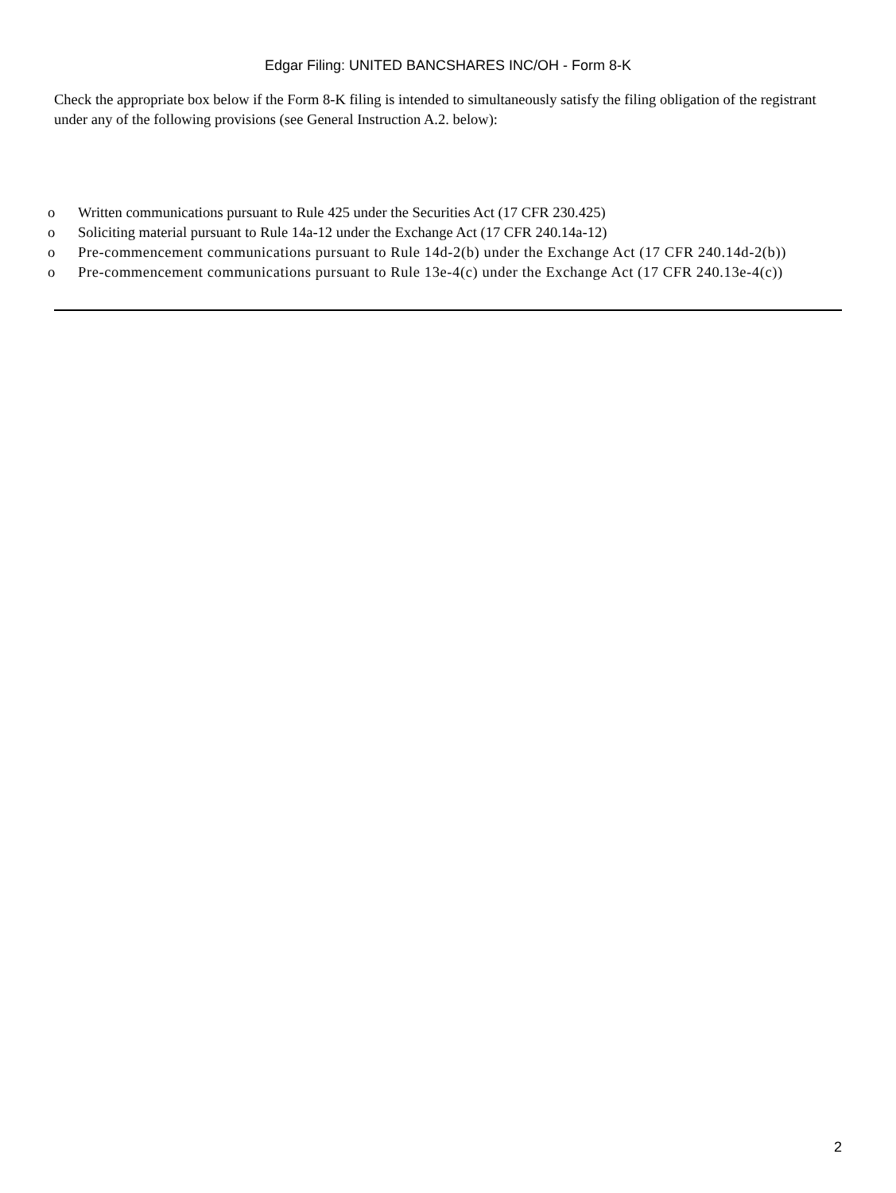Edgar Filing: UNITED BANCSHARES INC/OH - Form 8-K
Check the appropriate box below if the Form 8-K filing is intended to simultaneously satisfy the filing obligation of the registrant under any of the following provisions (see General Instruction A.2. below):
o Written communications pursuant to Rule 425 under the Securities Act (17 CFR 230.425)
o Soliciting material pursuant to Rule 14a-12 under the Exchange Act (17 CFR 240.14a-12)
o Pre-commencement communications pursuant to Rule 14d-2(b) under the Exchange Act (17 CFR 240.14d-2(b))
o Pre-commencement communications pursuant to Rule 13e-4(c) under the Exchange Act (17 CFR 240.13e-4(c))
2